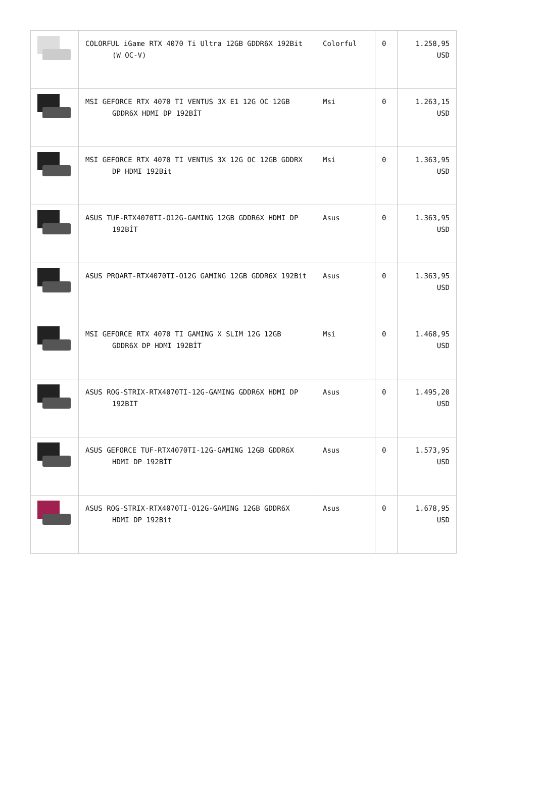| | COLORFUL iGame RTX 4070 Ti Ultra 12GB GDDR6X 192Bit (W OC-V) | Colorful | 0 | 1.258,95 USD |
| | MSI GEFORCE RTX 4070 TI VENTUS 3X E1 12G OC 12GB GDDR6X HDMI DP 192BİT | Msi | 0 | 1.263,15 USD |
| | MSI GEFORCE RTX 4070 TI VENTUS 3X 12G OC 12GB GDDRX DP HDMI 192Bit | Msi | 0 | 1.363,95 USD |
| | ASUS TUF-RTX4070TI-O12G-GAMING 12GB GDDR6X HDMI DP 192BİT | Asus | 0 | 1.363,95 USD |
| | ASUS PROART-RTX4070TI-O12G GAMING 12GB GDDR6X 192Bit | Asus | 0 | 1.363,95 USD |
| | MSI GEFORCE RTX 4070 TI GAMING X SLIM 12G 12GB GDDR6X DP HDMI 192BİT | Msi | 0 | 1.468,95 USD |
| | ASUS ROG-STRIX-RTX4070TI-12G-GAMING GDDR6X HDMI DP 192BIT | Asus | 0 | 1.495,20 USD |
| | ASUS GEFORCE TUF-RTX4070TI-12G-GAMING 12GB GDDR6X HDMI DP 192BİT | Asus | 0 | 1.573,95 USD |
| | ASUS ROG-STRIX-RTX4070TI-O12G-GAMING 12GB GDDR6X HDMI DP 192Bit | Asus | 0 | 1.678,95 USD |